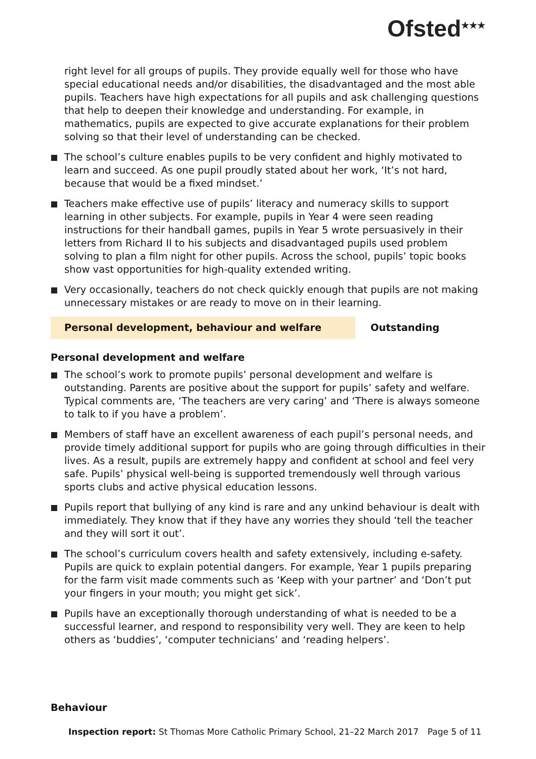Ofsted<sup>★★★</sup>
right level for all groups of pupils. They provide equally well for those who have special educational needs and/or disabilities, the disadvantaged and the most able pupils. Teachers have high expectations for all pupils and ask challenging questions that help to deepen their knowledge and understanding. For example, in mathematics, pupils are expected to give accurate explanations for their problem solving so that their level of understanding can be checked.
The school’s culture enables pupils to be very confident and highly motivated to learn and succeed. As one pupil proudly stated about her work, ‘It’s not hard, because that would be a fixed mindset.’
Teachers make effective use of pupils’ literacy and numeracy skills to support learning in other subjects. For example, pupils in Year 4 were seen reading instructions for their handball games, pupils in Year 5 wrote persuasively in their letters from Richard II to his subjects and disadvantaged pupils used problem solving to plan a film night for other pupils. Across the school, pupils’ topic books show vast opportunities for high-quality extended writing.
Very occasionally, teachers do not check quickly enough that pupils are not making unnecessary mistakes or are ready to move on in their learning.
Personal development, behaviour and welfare Outstanding
Personal development and welfare
The school’s work to promote pupils’ personal development and welfare is outstanding. Parents are positive about the support for pupils’ safety and welfare. Typical comments are, ‘The teachers are very caring’ and ‘There is always someone to talk to if you have a problem’.
Members of staff have an excellent awareness of each pupil’s personal needs, and provide timely additional support for pupils who are going through difficulties in their lives. As a result, pupils are extremely happy and confident at school and feel very safe. Pupils’ physical well-being is supported tremendously well through various sports clubs and active physical education lessons.
Pupils report that bullying of any kind is rare and any unkind behaviour is dealt with immediately. They know that if they have any worries they should ‘tell the teacher and they will sort it out’.
The school’s curriculum covers health and safety extensively, including e-safety. Pupils are quick to explain potential dangers. For example, Year 1 pupils preparing for the farm visit made comments such as ‘Keep with your partner’ and ‘Don’t put your fingers in your mouth; you might get sick’.
Pupils have an exceptionally thorough understanding of what is needed to be a successful learner, and respond to responsibility very well. They are keen to help others as ‘buddies’, ‘computer technicians’ and ‘reading helpers’.
Behaviour
Inspection report: St Thomas More Catholic Primary School, 21–22 March 2017 Page 5 of 11